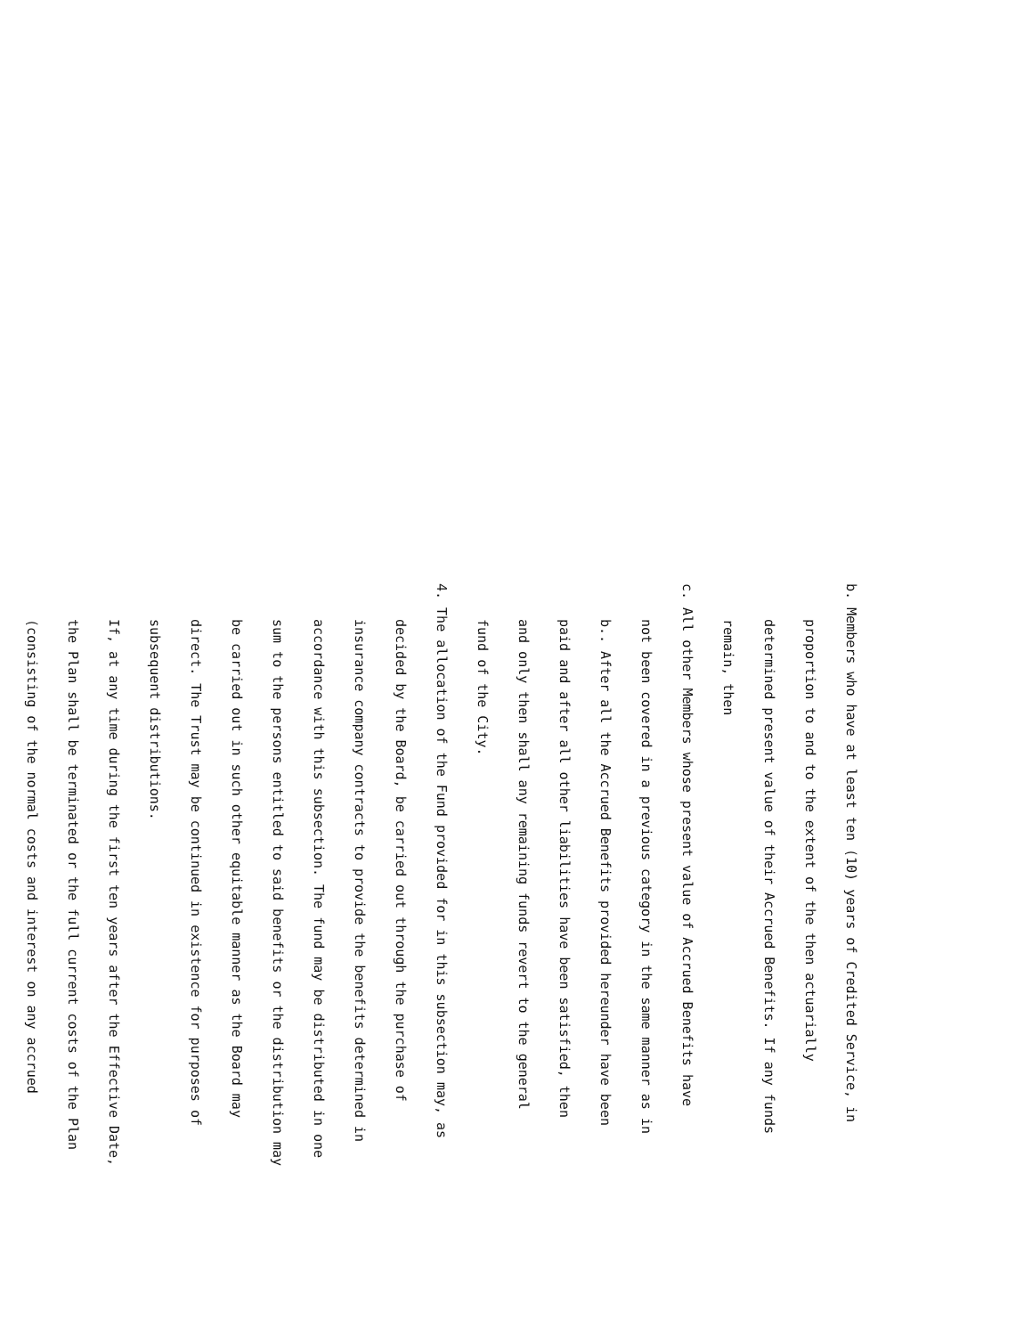b. Members who have at least ten (10) years of Credited Service, in
proportion to and to the extent of the then actuarially
determined present value of their Accrued Benefits. If any funds
remain, then
c. All other Members whose present value of Accrued Benefits have
not been covered in a previous category in the same manner as in
b.. After all the Accrued Benefits provided hereunder have been
paid and after all other liabilities have been satisfied, then
and only then shall any remaining funds revert to the general
fund of the City.
4. The allocation of the Fund provided for in this subsection may, as
decided by the Board, be carried out through the purchase of
insurance company contracts to provide the benefits determined in
accordance with this subsection. The fund may be distributed in one
sum to the persons entitled to said benefits or the distribution may
be carried out in such other equitable manner as the Board may
direct. The Trust may be continued in existence for purposes of
subsequent distributions.
If, at any time during the first ten years after the Effective Date,
the Plan shall be terminated or the full current costs of the Plan
(consisting of the normal costs and interest on any accrued